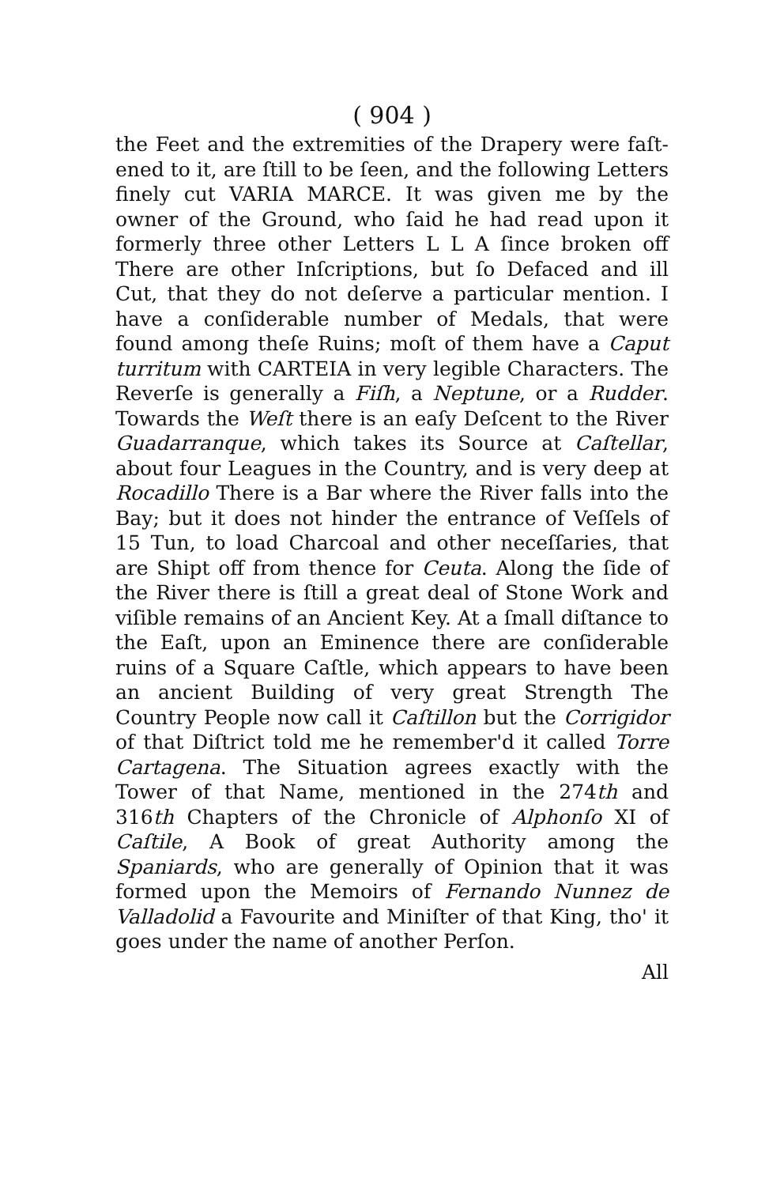( 904 )
the Feet and the extremities of the Drapery were faſt­ened to it, are ſtill to be ſeen, and the following Let­ters finely cut VARIA MARCE. It was given me by the owner of the Ground, who ſaid he had read upon it formerly three other Letters L L A ſince bro­ken off There are other Inſcriptions, but ſo Defaced and ill Cut, that they do not deſerve a particular mention. I have a conſiderable number of Medals, that were found among theſe Ruins; moſt of them have a Caput turritum with CARTEIA in very le­gible Characters. The Reverſe is generally a Fiſh, a Neptune, or a Rudder. Towards the Weſt there is an eaſy Deſcent to the River Guadarranque, which takes its Source at Caſtellar, about four Leagues in the Coun­try, and is very deep at Rocadillo There is a Bar where the River falls into the Bay; but it does not hinder the entrance of Veſſels of 15 Tun, to load Charcoal and other neceſſaries, that are Shipt off from thence for Ceuta. Along the ſide of the River there is ſtill a great deal of Stone Work and viſible remains of an Ancient Key. At a ſmall diſtance to the Eaſt, upon an Eminence there are conſiderable ruins of a Square Caſtle, which appears to have been an ancient Building of very great Strength The Country People now call it Caſtillon but the Corrigidor of that Diſtrict told me he remember'd it called Torre Cartagena. The Situation agrees exactly with the Tower of that Name, mentioned in the 274th and 316th Chapters of the Chronicle of Alphonſo XI of Caſtile, A Book of great Authority among the Spaniards, who are generally of Opinion that it was formed upon the Memoirs of Fernando Nunnez de Valladolid a Favourite and Mini­ſter of that King, tho' it goes under the name of a­nother Perſon.
All